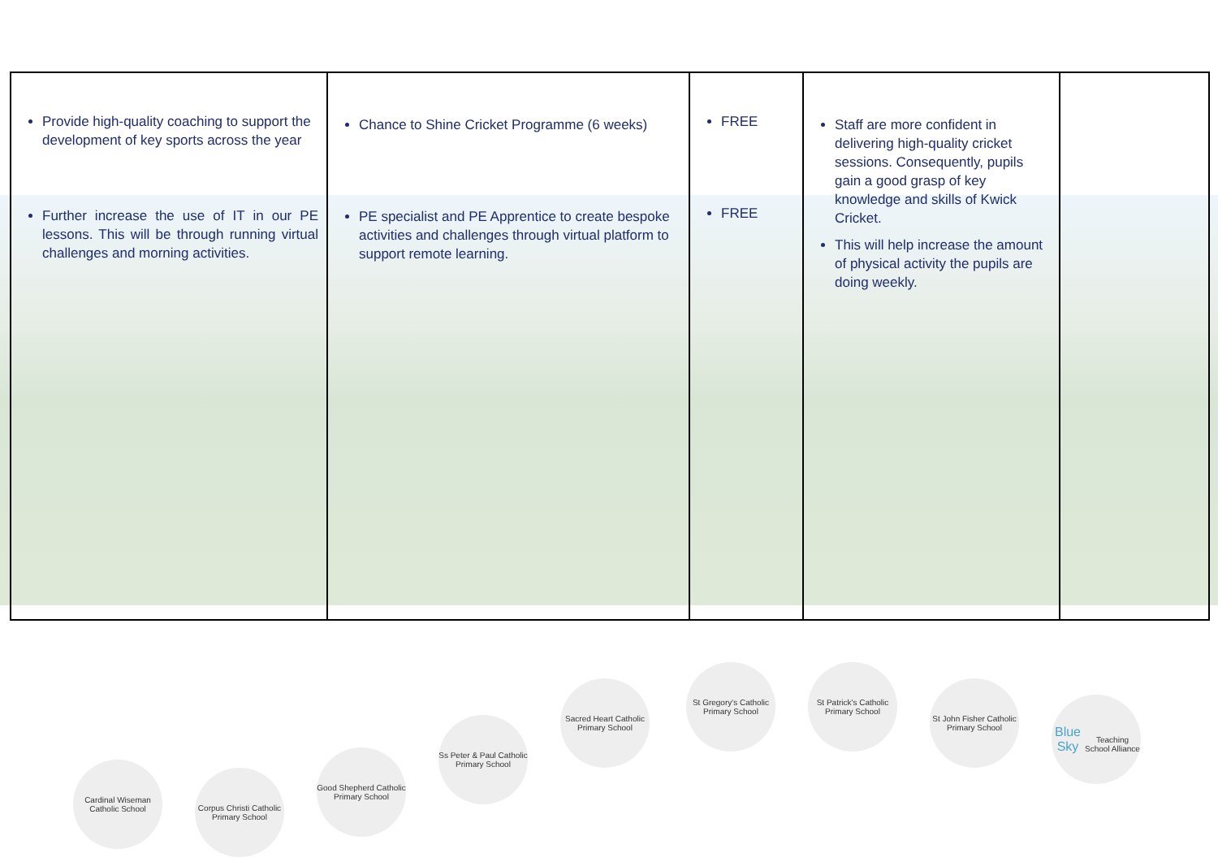| Provide high-quality coaching to support the development of key sports across the year Further increase the use of IT in our PE lessons. This will be through running virtual challenges and morning activities. | Chance to Shine Cricket Programme (6 weeks) PE specialist and PE Apprentice to create bespoke activities and challenges through virtual platform to support remote learning. | FREE FREE | Staff are more confident in delivering high-quality cricket sessions. Consequently, pupils gain a good grasp of key knowledge and skills of Kwick Cricket. This will help increase the amount of physical activity the pupils are doing weekly. | |
Cardinal Wiseman Catholic School
Corpus Christi Catholic Primary School
Good Shepherd Catholic Primary School
Ss Peter & Paul Catholic Primary School
Sacred Heart Catholic Primary School
St Gregory's Catholic Primary School
St Patrick's Catholic Primary School
St John Fisher Catholic Primary School
Blue Sky
Teaching School Alliance